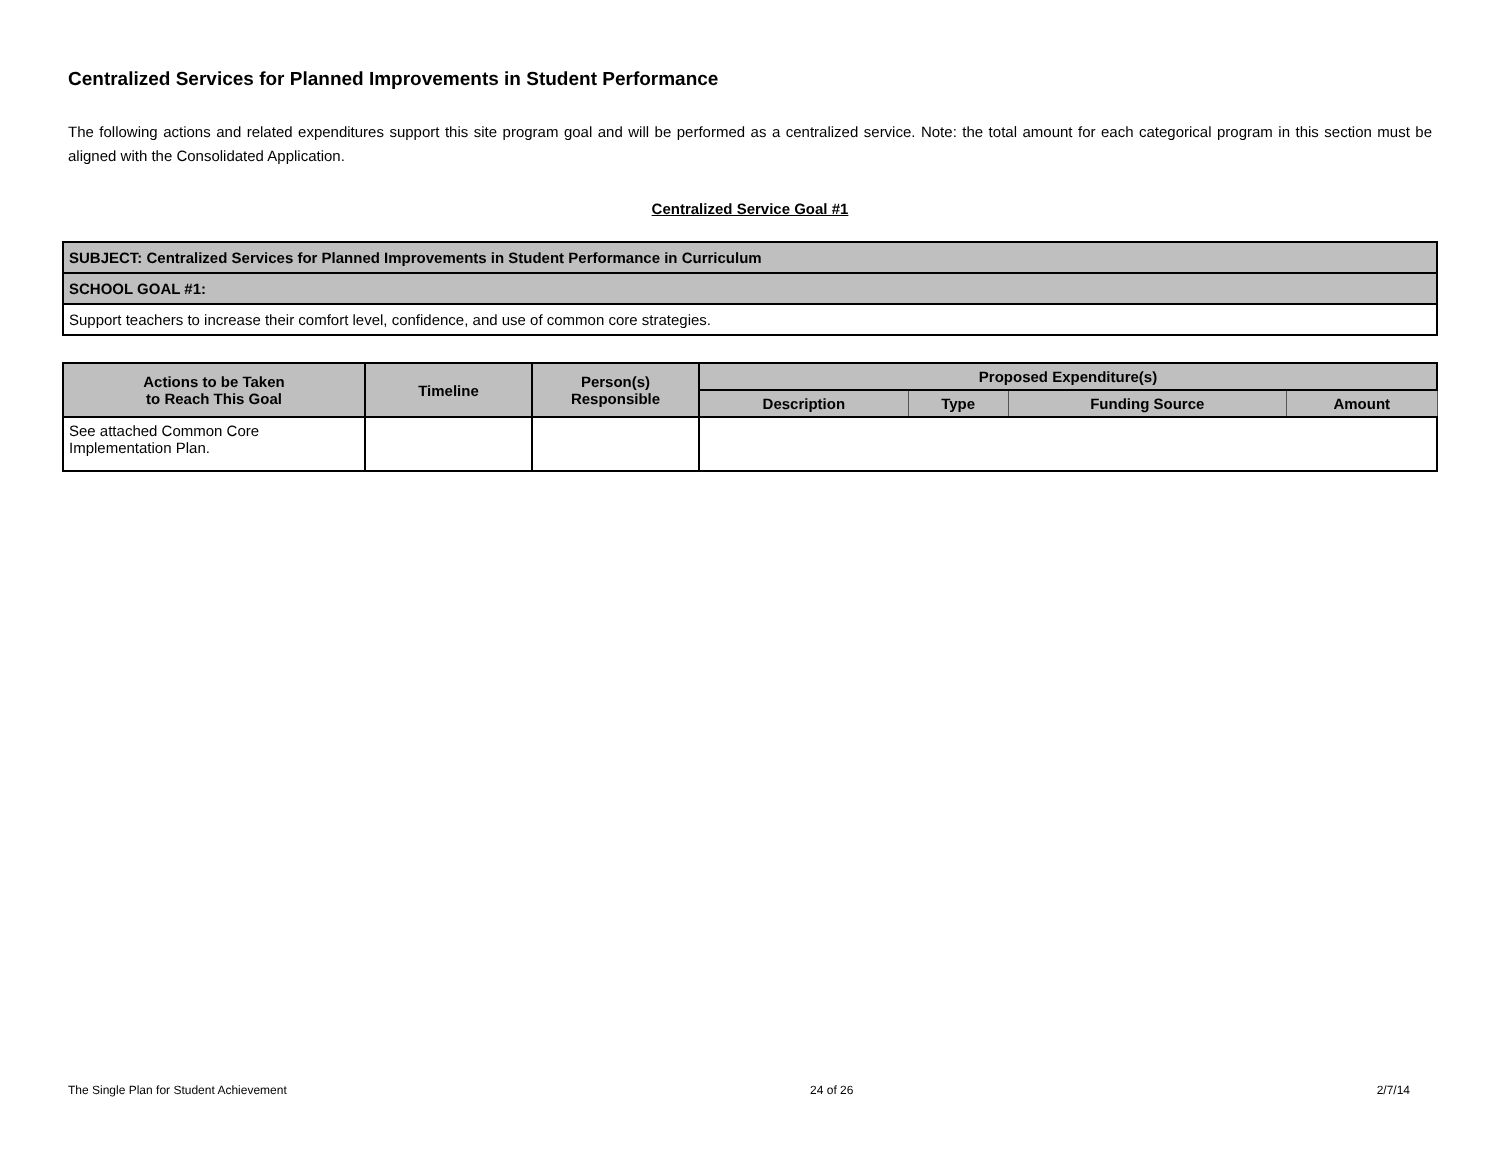Centralized Services for Planned Improvements in Student Performance
The following actions and related expenditures support this site program goal and will be performed as a centralized service. Note: the total amount for each categorical program in this section must be aligned with the Consolidated Application.
Centralized Service Goal #1
| SUBJECT: Centralized Services for Planned Improvements in Student Performance in Curriculum |
| SCHOOL GOAL #1: |
| Support teachers to increase their comfort level, confidence, and use of common core strategies. |
| Actions to be Taken to Reach This Goal | Timeline | Person(s) Responsible | Proposed Expenditure(s) | | | |
| --- | --- | --- | --- | --- | --- | --- |
| | | | Description | Type | Funding Source | Amount |
| See attached Common Core Implementation Plan. | | | | | | |
The Single Plan for Student Achievement 24 of 26 2/7/14